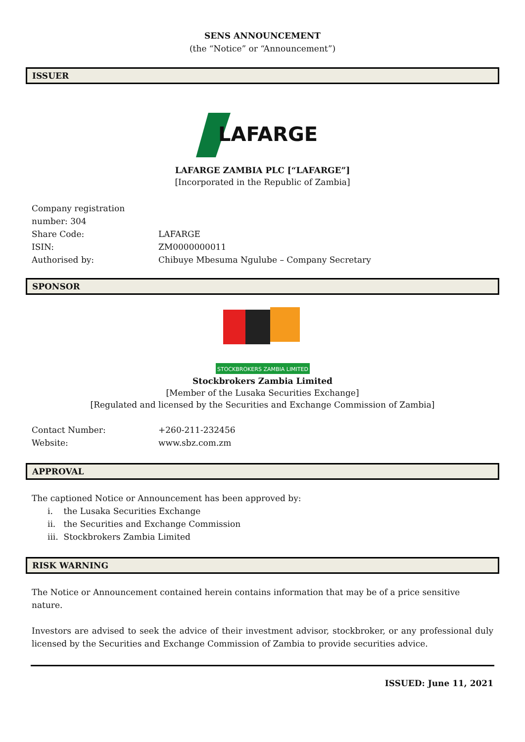SENS ANNOUNCEMENT
(the “Notice” or “Announcement”)
ISSUER
LAFARGE
LAFARGE ZAMBIA PLC [“LAFARGE”]
[Incorporated in the Republic of Zambia]
Company registration number: 304
Share Code: LAFARGE
ISIN: ZM0000000011
Authorised by: Chibuye Mbesuma Ngulube – Company Secretary
SPONSOR
STOCKBROKERS ZAMBIA LIMITED
Stockbrokers Zambia Limited
[Member of the Lusaka Securities Exchange]
[Regulated and licensed by the Securities and Exchange Commission of Zambia]
Contact Number: +260-211-232456
Website: www.sbz.com.zm
APPROVAL
The captioned Notice or Announcement has been approved by:
i. the Lusaka Securities Exchange
ii. the Securities and Exchange Commission
iii. Stockbrokers Zambia Limited
RISK WARNING
The Notice or Announcement contained herein contains information that may be of a price sensitive nature.
Investors are advised to seek the advice of their investment advisor, stockbroker, or any professional duly licensed by the Securities and Exchange Commission of Zambia to provide securities advice.
ISSUED: June 11, 2021